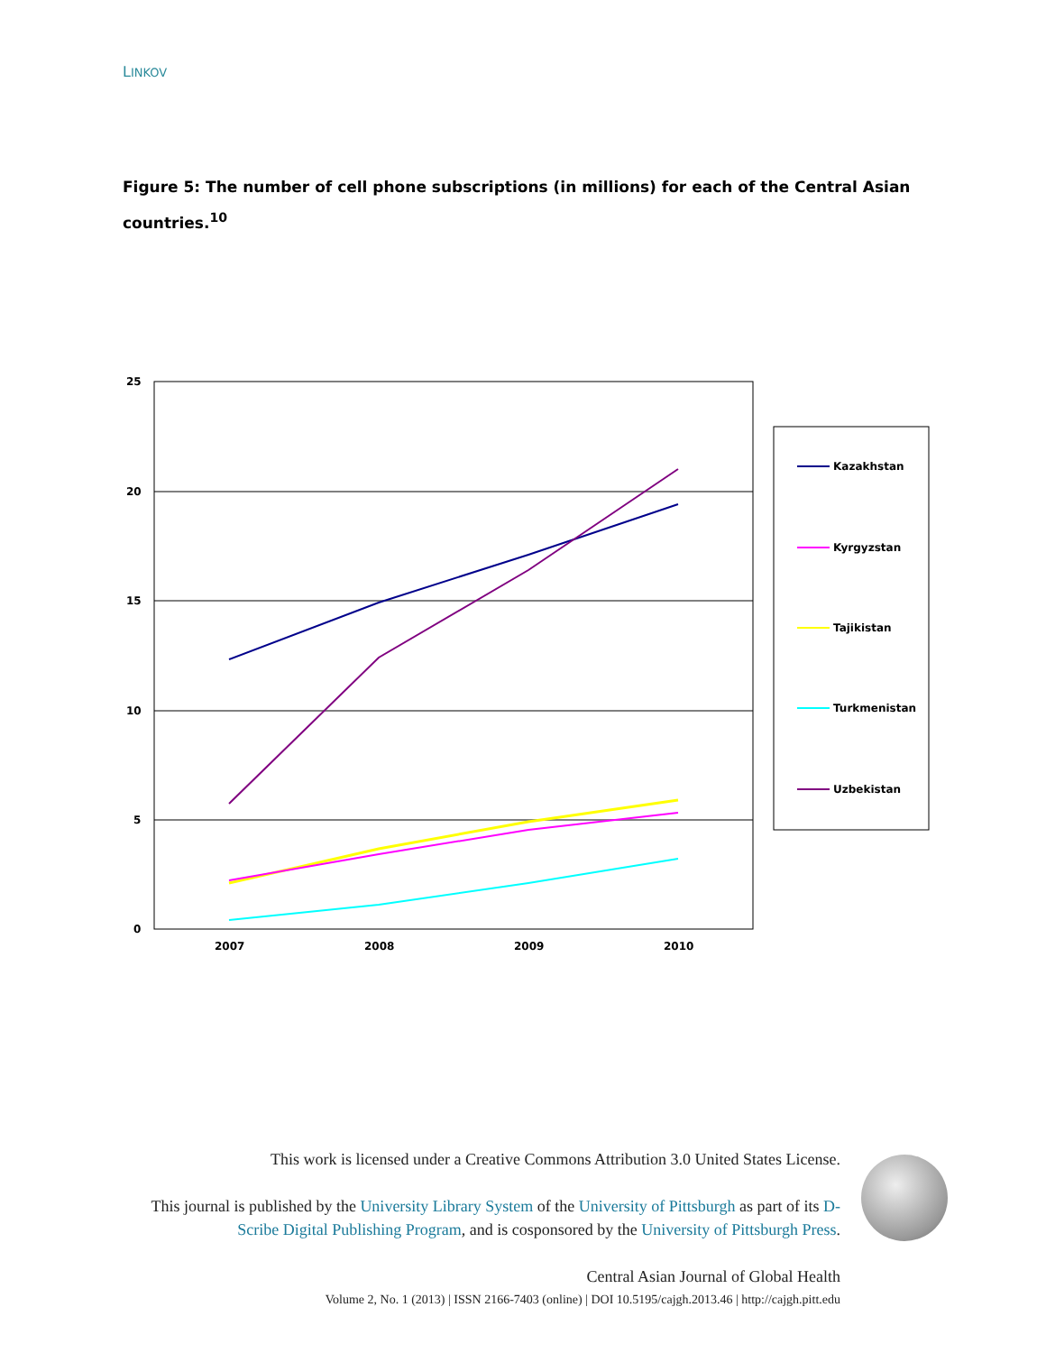LINKOV
Figure 5: The number of cell phone subscriptions (in millions) for each of the Central Asian countries.<sup>10</sup>
25
20
15
10
5
0
2007
2008
2009
2010
Kazakhstan
Kyrgyzstan
Tajikistan
Turkmenistan
Uzbekistan
This work is licensed under a Creative Commons Attribution 3.0 United States License.
This journal is published by the University Library System of the University of Pittsburgh as part of its D-Scribe Digital Publishing Program, and is cosponsored by the University of Pittsburgh Press.
Central Asian Journal of Global Health
Volume 2, No. 1 (2013) | ISSN 2166-7403 (online) | DOI 10.5195/cajgh.2013.46 | http://cajgh.pitt.edu